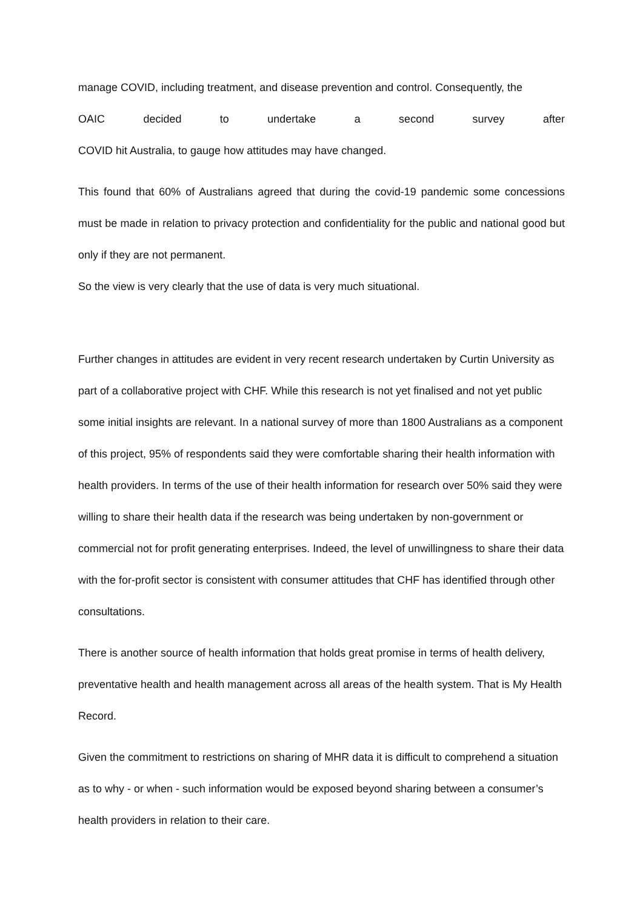manage COVID, including treatment, and disease prevention and control. Consequently, the
OAIC decided to undertake a second survey after
COVID hit Australia, to gauge how attitudes may have changed.
This found that 60% of Australians agreed that during the covid-19 pandemic some concessions must be made in relation to privacy protection and confidentiality for the public and national good but only if they are not permanent.
So the view is very clearly that the use of data is very much situational.
Further changes in attitudes are evident in very recent research undertaken by Curtin University as part of a collaborative project with CHF. While this research is not yet finalised and not yet public some initial insights are relevant. In a national survey of more than 1800 Australians as a component of this project, 95% of respondents said they were comfortable sharing their health information with health providers. In terms of the use of their health information for research over 50% said they were willing to share their health data if the research was being undertaken by non-government or commercial not for profit generating enterprises. Indeed, the level of unwillingness to share their data with the for-profit sector is consistent with consumer attitudes that CHF has identified through other consultations.
There is another source of health information that holds great promise in terms of health delivery, preventative health and health management across all areas of the health system. That is My Health Record.
Given the commitment to restrictions on sharing of MHR data it is difficult to comprehend a situation as to why - or when - such information would be exposed beyond sharing between a consumer’s health providers in relation to their care.